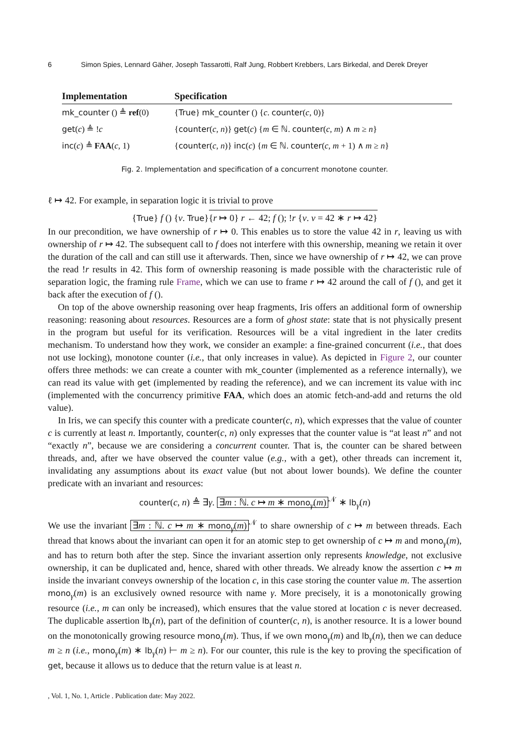6 Simon Spies, Lennard Gäher, Joseph Tassarotti, Ralf Jung, Robbert Krebbers, Lars Birkedal, and Derek Dreyer
| Implementation | Specification |
| --- | --- |
| mk_counter () ≜ ref (0) | { True } mk_counter () { c . counter ( c , 0)} |
| get ( c ) ≜ ! c | { counter ( c , n )} get ( c ) { m ∈ ℕ. counter ( c , m ) ∧ m ≥ n } |
| inc ( c ) ≜ FAA ( c , 1) | { counter ( c , n )} inc ( c ) { m ∈ ℕ. counter ( c , m + 1) ∧ m ≥ n } |
Fig. 2. Implementation and specification of a concurrent monotone counter.
ℓ ↦ 42. For example, in separation logic it is trivial to prove
{True} f () {v. True}
{r ↦ 0} r ← 42; f (); !r {v. v = 42 ∗ r ↦ 42}
In our precondition, we have ownership of r ↦ 0. This enables us to store the value 42 in r, leaving us with ownership of r ↦ 42. The subsequent call to f does not interfere with this ownership, meaning we retain it over the duration of the call and can still use it afterwards. Then, since we have ownership of r ↦ 42, we can prove the read !r results in 42. This form of ownership reasoning is made possible with the characteristic rule of separation logic, the framing rule Frame, which we can use to frame r ↦ 42 around the call of f (), and get it back after the execution of f ().
On top of the above ownership reasoning over heap fragments, Iris offers an additional form of ownership reasoning: reasoning about resources. Resources are a form of ghost state: state that is not physically present in the program but useful for its verification. Resources will be a vital ingredient in the later credits mechanism. To understand how they work, we consider an example: a fine-grained concurrent (i.e., that does not use locking), monotone counter (i.e., that only increases in value). As depicted in Figure 2, our counter offers three methods: we can create a counter with mk_counter (implemented as a reference internally), we can read its value with get (implemented by reading the reference), and we can increment its value with inc (implemented with the concurrency primitive FAA, which does an atomic fetch-and-add and returns the old value).
In Iris, we can specify this counter with a predicate counter(c, n), which expresses that the value of counter c is currently at least n. Importantly, counter(c, n) only expresses that the counter value is “at least n” and not “exactly n”, because we are considering a concurrent counter. That is, the counter can be shared between threads, and, after we have observed the counter value (e.g., with a get), other threads can increment it, invalidating any assumptions about its exact value (but not about lower bounds). We define the counter predicate with an invariant and resources:
counter(c, n) ≜ ∃γ. ∃m : ℕ. c ↦ m ∗ mono<sub>γ</sub>(m)<sup>𝒩</sup> ∗ lb<sub>γ</sub>(n)
We use the invariant ∃m : ℕ. c ↦ m ∗ mono<sub>γ</sub>(m)<sup>𝒩</sup> to share ownership of c ↦ m between threads. Each thread that knows about the invariant can open it for an atomic step to get ownership of c ↦ m and mono<sub>γ</sub>(m), and has to return both after the step. Since the invariant assertion only represents knowledge, not exclusive ownership, it can be duplicated and, hence, shared with other threads. We already know the assertion c ↦ m inside the invariant conveys ownership of the location c, in this case storing the counter value m. The assertion mono<sub>γ</sub>(m) is an exclusively owned resource with name γ. More precisely, it is a monotonically growing resource (i.e., m can only be increased), which ensures that the value stored at location c is never decreased. The duplicable assertion lb<sub>γ</sub>(n), part of the definition of counter(c, n), is another resource. It is a lower bound on the monotonically growing resource mono<sub>γ</sub>(m). Thus, if we own mono<sub>γ</sub>(m) and lb<sub>γ</sub>(n), then we can deduce m ≥ n (i.e., mono<sub>γ</sub>(m) ∗ lb<sub>γ</sub>(n) ⊢ m ≥ n). For our counter, this rule is the key to proving the specification of get, because it allows us to deduce that the return value is at least n.
, Vol. 1, No. 1, Article . Publication date: May 2022.